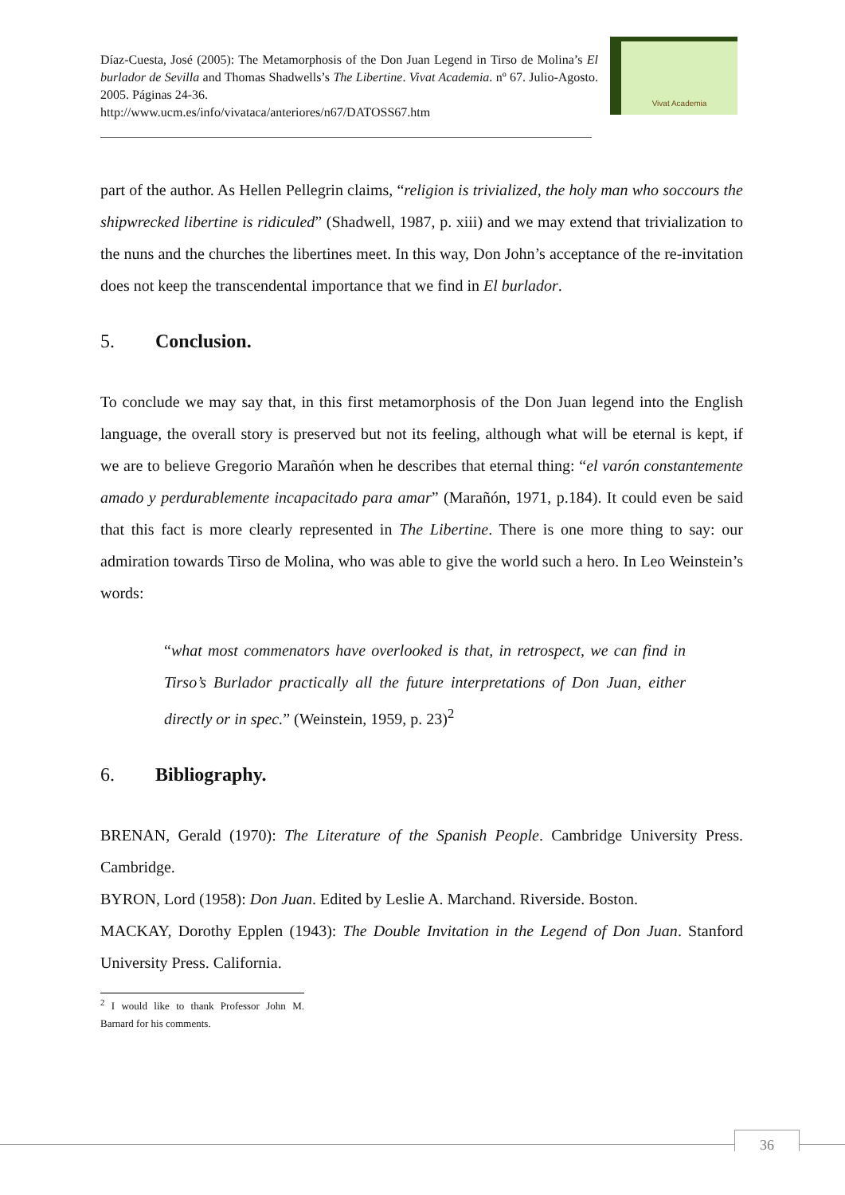Díaz-Cuesta, José (2005): The Metamorphosis of the Don Juan Legend in Tirso de Molina’s El burlador de Sevilla and Thomas Shadwells’s The Libertine. Vivat Academia. nº 67. Julio-Agosto. 2005. Páginas 24-36.
http://www.ucm.es/info/vivataca/anteriores/n67/DATOSS67.htm
Vivat Academia
part of the author. As Hellen Pellegrin claims, “religion is trivialized, the holy man who soccours the shipwrecked libertine is ridiculed” (Shadwell, 1987, p. xiii) and we may extend that trivialization to the nuns and the churches the libertines meet. In this way, Don John’s acceptance of the re-invitation does not keep the transcendental importance that we find in El burlador.
5. Conclusion.
To conclude we may say that, in this first metamorphosis of the Don Juan legend into the English language, the overall story is preserved but not its feeling, although what will be eternal is kept, if we are to believe Gregorio Marañón when he describes that eternal thing: “el varón constantemente amado y perdurablemente incapacitado para amar” (Marañón, 1971, p.184). It could even be said that this fact is more clearly represented in The Libertine. There is one more thing to say: our admiration towards Tirso de Molina, who was able to give the world such a hero. In Leo Weinstein’s words:
“what most commenators have overlooked is that, in retrospect, we can find in Tirso’s Burlador practically all the future interpretations of Don Juan, either directly or in spec.” (Weinstein, 1959, p. 23)<sup>2</sup>
6. Bibliography.
BRENAN, Gerald (1970): The Literature of the Spanish People. Cambridge University Press. Cambridge.
BYRON, Lord (1958): Don Juan. Edited by Leslie A. Marchand. Riverside. Boston.
MACKAY, Dorothy Epplen (1943): The Double Invitation in the Legend of Don Juan. Stanford University Press. California.
<sup>2</sup> I would like to thank Professor John M. Barnard for his comments.
36